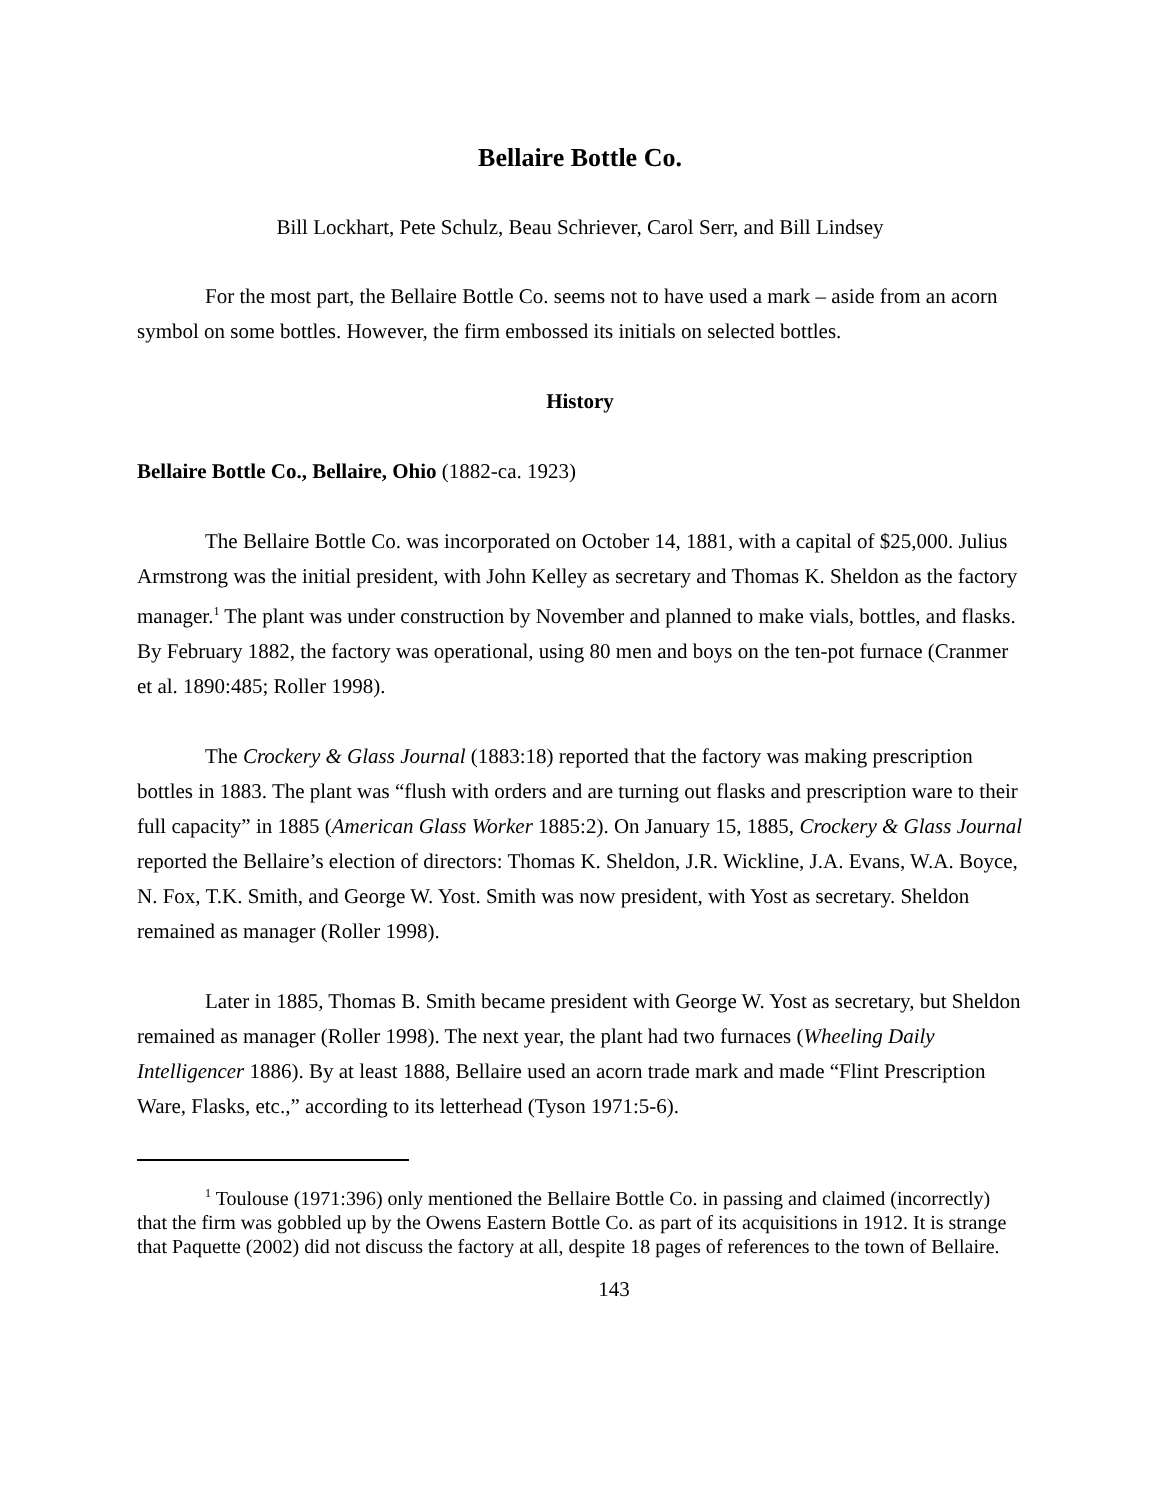Bellaire Bottle Co.
Bill Lockhart, Pete Schulz, Beau Schriever, Carol Serr, and Bill Lindsey
For the most part, the Bellaire Bottle Co. seems not to have used a mark – aside from an acorn symbol on some bottles. However, the firm embossed its initials on selected bottles.
History
Bellaire Bottle Co., Bellaire, Ohio (1882-ca. 1923)
The Bellaire Bottle Co. was incorporated on October 14, 1881, with a capital of $25,000. Julius Armstrong was the initial president, with John Kelley as secretary and Thomas K. Sheldon as the factory manager.<sup>1</sup> The plant was under construction by November and planned to make vials, bottles, and flasks. By February 1882, the factory was operational, using 80 men and boys on the ten-pot furnace (Cranmer et al. 1890:485; Roller 1998).
The Crockery & Glass Journal (1883:18) reported that the factory was making prescription bottles in 1883. The plant was “flush with orders and are turning out flasks and prescription ware to their full capacity” in 1885 (American Glass Worker 1885:2). On January 15, 1885, Crockery & Glass Journal reported the Bellaire’s election of directors: Thomas K. Sheldon, J.R. Wickline, J.A. Evans, W.A. Boyce, N. Fox, T.K. Smith, and George W. Yost. Smith was now president, with Yost as secretary. Sheldon remained as manager (Roller 1998).
Later in 1885, Thomas B. Smith became president with George W. Yost as secretary, but Sheldon remained as manager (Roller 1998). The next year, the plant had two furnaces (Wheeling Daily Intelligencer 1886). By at least 1888, Bellaire used an acorn trade mark and made “Flint Prescription Ware, Flasks, etc.,” according to its letterhead (Tyson 1971:5-6).
<sup>1</sup> Toulouse (1971:396) only mentioned the Bellaire Bottle Co. in passing and claimed (incorrectly) that the firm was gobbled up by the Owens Eastern Bottle Co. as part of its acquisitions in 1912. It is strange that Paquette (2002) did not discuss the factory at all, despite 18 pages of references to the town of Bellaire.
143